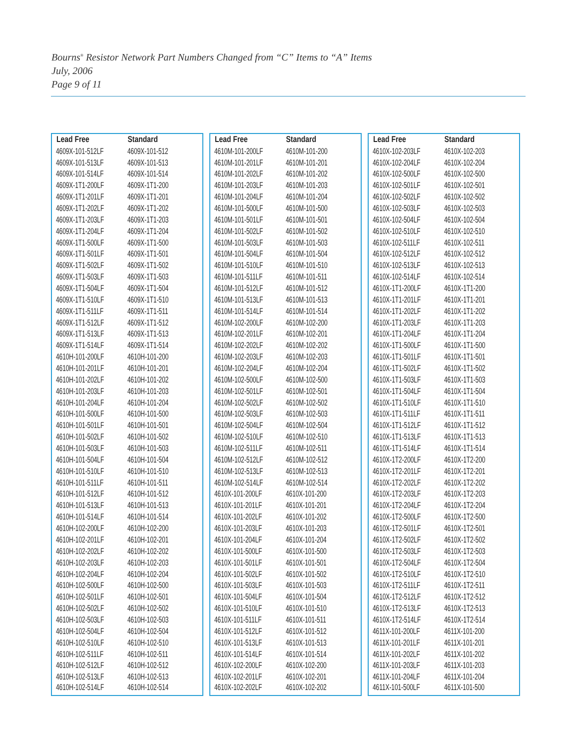Bourns<sup>®</sup> Resistor Network Part Numbers Changed from “C” Items to “A” Items
July, 2006
Page 9 of 11
| Lead Free | Standard |
| --- | --- |
| 4609X-101-512LF | 4609X-101-512 |
| 4609X-101-513LF | 4609X-101-513 |
| 4609X-101-514LF | 4609X-101-514 |
| 4609X-1T1-200LF | 4609X-1T1-200 |
| 4609X-1T1-201LF | 4609X-1T1-201 |
| 4609X-1T1-202LF | 4609X-1T1-202 |
| 4609X-1T1-203LF | 4609X-1T1-203 |
| 4609X-1T1-204LF | 4609X-1T1-204 |
| 4609X-1T1-500LF | 4609X-1T1-500 |
| 4609X-1T1-501LF | 4609X-1T1-501 |
| 4609X-1T1-502LF | 4609X-1T1-502 |
| 4609X-1T1-503LF | 4609X-1T1-503 |
| 4609X-1T1-504LF | 4609X-1T1-504 |
| 4609X-1T1-510LF | 4609X-1T1-510 |
| 4609X-1T1-511LF | 4609X-1T1-511 |
| 4609X-1T1-512LF | 4609X-1T1-512 |
| 4609X-1T1-513LF | 4609X-1T1-513 |
| 4609X-1T1-514LF | 4609X-1T1-514 |
| 4610H-101-200LF | 4610H-101-200 |
| 4610H-101-201LF | 4610H-101-201 |
| 4610H-101-202LF | 4610H-101-202 |
| 4610H-101-203LF | 4610H-101-203 |
| 4610H-101-204LF | 4610H-101-204 |
| 4610H-101-500LF | 4610H-101-500 |
| 4610H-101-501LF | 4610H-101-501 |
| 4610H-101-502LF | 4610H-101-502 |
| 4610H-101-503LF | 4610H-101-503 |
| 4610H-101-504LF | 4610H-101-504 |
| 4610H-101-510LF | 4610H-101-510 |
| 4610H-101-511LF | 4610H-101-511 |
| 4610H-101-512LF | 4610H-101-512 |
| 4610H-101-513LF | 4610H-101-513 |
| 4610H-101-514LF | 4610H-101-514 |
| 4610H-102-200LF | 4610H-102-200 |
| 4610H-102-201LF | 4610H-102-201 |
| 4610H-102-202LF | 4610H-102-202 |
| 4610H-102-203LF | 4610H-102-203 |
| 4610H-102-204LF | 4610H-102-204 |
| 4610H-102-500LF | 4610H-102-500 |
| 4610H-102-501LF | 4610H-102-501 |
| 4610H-102-502LF | 4610H-102-502 |
| 4610H-102-503LF | 4610H-102-503 |
| 4610H-102-504LF | 4610H-102-504 |
| 4610H-102-510LF | 4610H-102-510 |
| 4610H-102-511LF | 4610H-102-511 |
| 4610H-102-512LF | 4610H-102-512 |
| 4610H-102-513LF | 4610H-102-513 |
| 4610H-102-514LF | 4610H-102-514 |
| Lead Free | Standard |
| --- | --- |
| 4610M-101-200LF | 4610M-101-200 |
| 4610M-101-201LF | 4610M-101-201 |
| 4610M-101-202LF | 4610M-101-202 |
| 4610M-101-203LF | 4610M-101-203 |
| 4610M-101-204LF | 4610M-101-204 |
| 4610M-101-500LF | 4610M-101-500 |
| 4610M-101-501LF | 4610M-101-501 |
| 4610M-101-502LF | 4610M-101-502 |
| 4610M-101-503LF | 4610M-101-503 |
| 4610M-101-504LF | 4610M-101-504 |
| 4610M-101-510LF | 4610M-101-510 |
| 4610M-101-511LF | 4610M-101-511 |
| 4610M-101-512LF | 4610M-101-512 |
| 4610M-101-513LF | 4610M-101-513 |
| 4610M-101-514LF | 4610M-101-514 |
| 4610M-102-200LF | 4610M-102-200 |
| 4610M-102-201LF | 4610M-102-201 |
| 4610M-102-202LF | 4610M-102-202 |
| 4610M-102-203LF | 4610M-102-203 |
| 4610M-102-204LF | 4610M-102-204 |
| 4610M-102-500LF | 4610M-102-500 |
| 4610M-102-501LF | 4610M-102-501 |
| 4610M-102-502LF | 4610M-102-502 |
| 4610M-102-503LF | 4610M-102-503 |
| 4610M-102-504LF | 4610M-102-504 |
| 4610M-102-510LF | 4610M-102-510 |
| 4610M-102-511LF | 4610M-102-511 |
| 4610M-102-512LF | 4610M-102-512 |
| 4610M-102-513LF | 4610M-102-513 |
| 4610M-102-514LF | 4610M-102-514 |
| 4610X-101-200LF | 4610X-101-200 |
| 4610X-101-201LF | 4610X-101-201 |
| 4610X-101-202LF | 4610X-101-202 |
| 4610X-101-203LF | 4610X-101-203 |
| 4610X-101-204LF | 4610X-101-204 |
| 4610X-101-500LF | 4610X-101-500 |
| 4610X-101-501LF | 4610X-101-501 |
| 4610X-101-502LF | 4610X-101-502 |
| 4610X-101-503LF | 4610X-101-503 |
| 4610X-101-504LF | 4610X-101-504 |
| 4610X-101-510LF | 4610X-101-510 |
| 4610X-101-511LF | 4610X-101-511 |
| 4610X-101-512LF | 4610X-101-512 |
| 4610X-101-513LF | 4610X-101-513 |
| 4610X-101-514LF | 4610X-101-514 |
| 4610X-102-200LF | 4610X-102-200 |
| 4610X-102-201LF | 4610X-102-201 |
| 4610X-102-202LF | 4610X-102-202 |
| Lead Free | Standard |
| --- | --- |
| 4610X-102-203LF | 4610X-102-203 |
| 4610X-102-204LF | 4610X-102-204 |
| 4610X-102-500LF | 4610X-102-500 |
| 4610X-102-501LF | 4610X-102-501 |
| 4610X-102-502LF | 4610X-102-502 |
| 4610X-102-503LF | 4610X-102-503 |
| 4610X-102-504LF | 4610X-102-504 |
| 4610X-102-510LF | 4610X-102-510 |
| 4610X-102-511LF | 4610X-102-511 |
| 4610X-102-512LF | 4610X-102-512 |
| 4610X-102-513LF | 4610X-102-513 |
| 4610X-102-514LF | 4610X-102-514 |
| 4610X-1T1-200LF | 4610X-1T1-200 |
| 4610X-1T1-201LF | 4610X-1T1-201 |
| 4610X-1T1-202LF | 4610X-1T1-202 |
| 4610X-1T1-203LF | 4610X-1T1-203 |
| 4610X-1T1-204LF | 4610X-1T1-204 |
| 4610X-1T1-500LF | 4610X-1T1-500 |
| 4610X-1T1-501LF | 4610X-1T1-501 |
| 4610X-1T1-502LF | 4610X-1T1-502 |
| 4610X-1T1-503LF | 4610X-1T1-503 |
| 4610X-1T1-504LF | 4610X-1T1-504 |
| 4610X-1T1-510LF | 4610X-1T1-510 |
| 4610X-1T1-511LF | 4610X-1T1-511 |
| 4610X-1T1-512LF | 4610X-1T1-512 |
| 4610X-1T1-513LF | 4610X-1T1-513 |
| 4610X-1T1-514LF | 4610X-1T1-514 |
| 4610X-1T2-200LF | 4610X-1T2-200 |
| 4610X-1T2-201LF | 4610X-1T2-201 |
| 4610X-1T2-202LF | 4610X-1T2-202 |
| 4610X-1T2-203LF | 4610X-1T2-203 |
| 4610X-1T2-204LF | 4610X-1T2-204 |
| 4610X-1T2-500LF | 4610X-1T2-500 |
| 4610X-1T2-501LF | 4610X-1T2-501 |
| 4610X-1T2-502LF | 4610X-1T2-502 |
| 4610X-1T2-503LF | 4610X-1T2-503 |
| 4610X-1T2-504LF | 4610X-1T2-504 |
| 4610X-1T2-510LF | 4610X-1T2-510 |
| 4610X-1T2-511LF | 4610X-1T2-511 |
| 4610X-1T2-512LF | 4610X-1T2-512 |
| 4610X-1T2-513LF | 4610X-1T2-513 |
| 4610X-1T2-514LF | 4610X-1T2-514 |
| 4611X-101-200LF | 4611X-101-200 |
| 4611X-101-201LF | 4611X-101-201 |
| 4611X-101-202LF | 4611X-101-202 |
| 4611X-101-203LF | 4611X-101-203 |
| 4611X-101-204LF | 4611X-101-204 |
| 4611X-101-500LF | 4611X-101-500 |